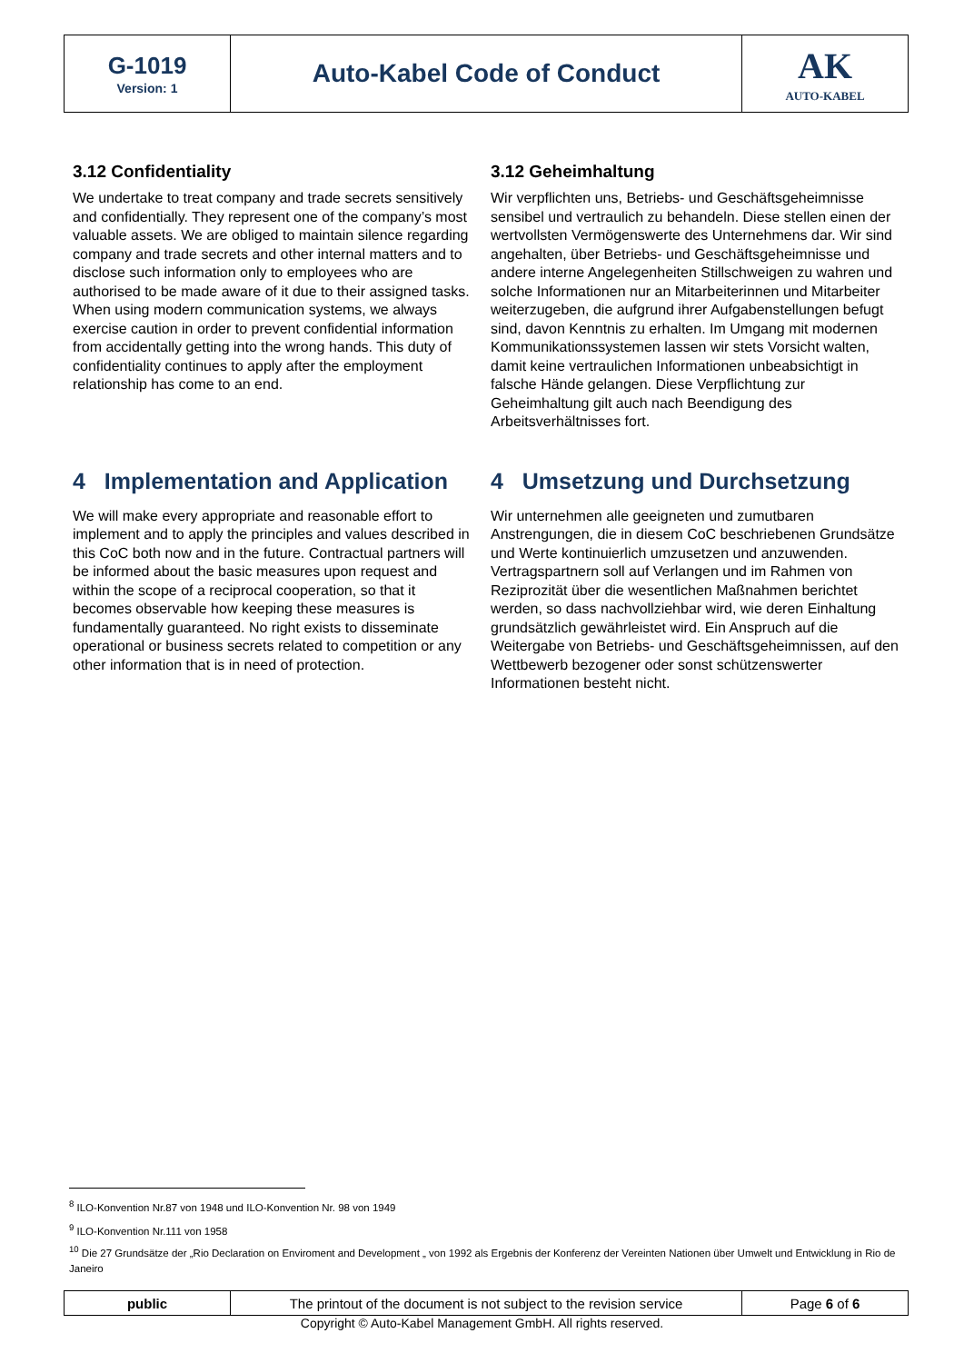| G-1019 Version: 1 | Auto-Kabel Code of Conduct | AK AUTO-KABEL |
3.12 Confidentiality
We undertake to treat company and trade secrets sensitively and confidentially. They represent one of the company’s most valuable assets. We are obliged to maintain silence regarding company and trade secrets and other internal matters and to disclose such information only to employees who are authorised to be made aware of it due to their assigned tasks. When using modern communication systems, we always exercise caution in order to prevent confidential information from accidentally getting into the wrong hands. This duty of confidentiality continues to apply after the employment relationship has come to an end.
3.12 Geheimhaltung
Wir verpflichten uns, Betriebs- und Geschäftsgeheimnisse sensibel und vertraulich zu behandeln. Diese stellen einen der wertvollsten Vermögenswerte des Unternehmens dar. Wir sind angehalten, über Betriebs- und Geschäftsgeheimnisse und andere interne Angelegenheiten Stillschweigen zu wahren und solche Informationen nur an Mitarbeiterinnen und Mitarbeiter weiterzugeben, die aufgrund ihrer Aufgabenstellungen befugt sind, davon Kenntnis zu erhalten. Im Umgang mit modernen Kommunikationssystemen lassen wir stets Vorsicht walten, damit keine vertraulichen Informationen unbeabsichtigt in falsche Hände gelangen. Diese Verpflichtung zur Geheimhaltung gilt auch nach Beendigung des Arbeitsverhältnisses fort.
4 Implementation and Application
We will make every appropriate and reasonable effort to implement and to apply the principles and values described in this CoC both now and in the future. Contractual partners will be informed about the basic measures upon request and within the scope of a reciprocal cooperation, so that it becomes observable how keeping these measures is fundamentally guaranteed. No right exists to disseminate operational or business secrets related to competition or any other information that is in need of protection.
4 Umsetzung und Durchsetzung
Wir unternehmen alle geeigneten und zumutbaren Anstrengungen, die in diesem CoC beschriebenen Grundsätze und Werte kontinuierlich umzusetzen und anzuwenden. Vertragspartnern soll auf Verlangen und im Rahmen von Reziprozität über die wesentlichen Maßnahmen berichtet werden, so dass nachvollziehbar wird, wie deren Einhaltung grundsätzlich gewährleistet wird. Ein Anspruch auf die Weitergabe von Betriebs- und Geschäftsgeheimnissen, auf den Wettbewerb bezogener oder sonst schützenswerter Informationen besteht nicht.
<sup>8</sup> ILO-Konvention Nr.87 von 1948 und ILO-Konvention Nr. 98 von 1949
<sup>9</sup> ILO-Konvention Nr.111 von 1958
<sup>10</sup> Die 27 Grundsätze der „Rio Declaration on Enviroment and Development „ von 1992 als Ergebnis der Konferenz der Vereinten Nationen über Umwelt und Entwicklung in Rio de Janeiro
| public | The printout of the document is not subject to the revision service | Page 6 of 6 |
Copyright © Auto-Kabel Management GmbH. All rights reserved.